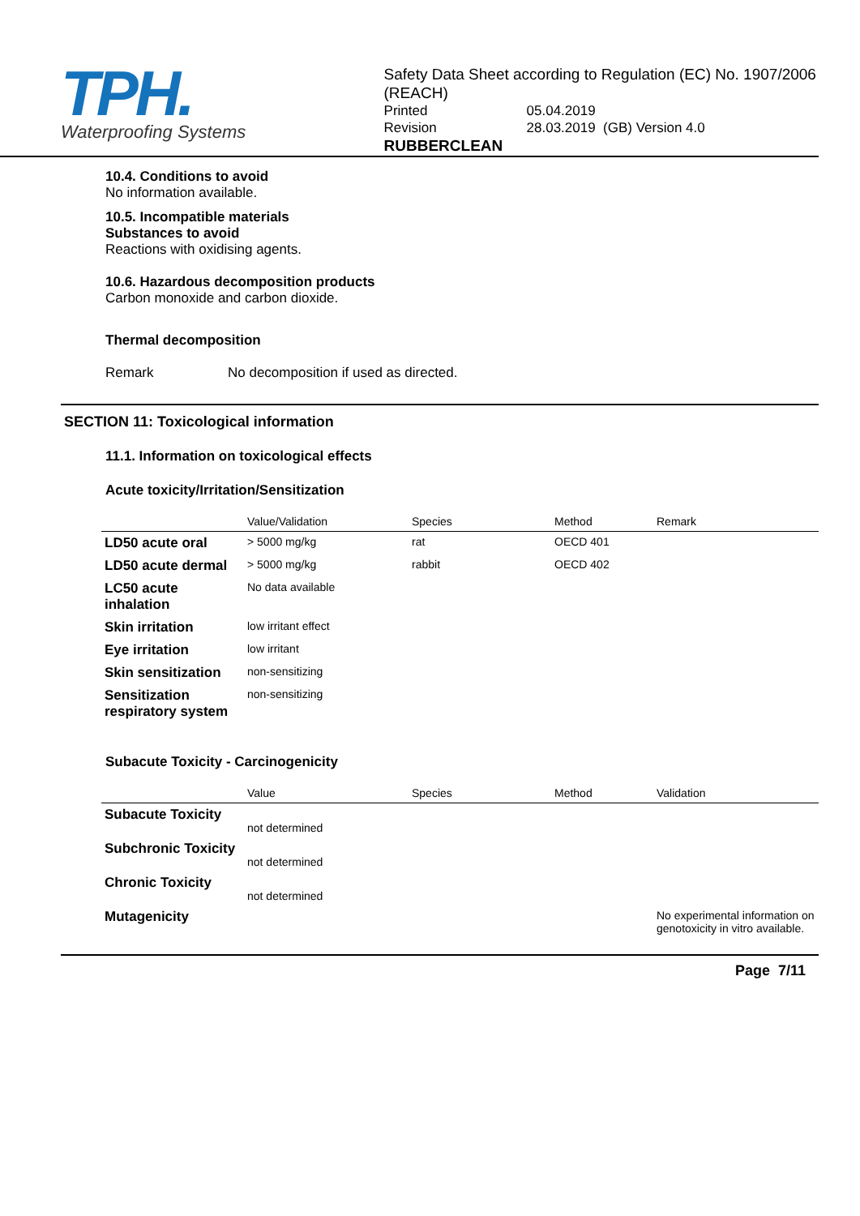TPH.
Waterproofing Systems
Safety Data Sheet according to Regulation (EC) No. 1907/2006 (REACH)
| Printed | 05.04.2019 |
| Revision | 28.03.2019 (GB) Version 4.0 |
RUBBERCLEAN
10.4. Conditions to avoid
No information available.
10.5. Incompatible materials
Substances to avoid
Reactions with oxidising agents.
10.6. Hazardous decomposition products
Carbon monoxide and carbon dioxide.
Thermal decomposition
Remark No decomposition if used as directed.
SECTION 11: Toxicological information
11.1. Information on toxicological effects
Acute toxicity/Irritation/Sensitization
| | Value/Validation | Species | Method | Remark |
| --- | --- | --- | --- | --- |
| LD50 acute oral | > 5000 mg/kg | rat | OECD 401 | |
| LD50 acute dermal | > 5000 mg/kg | rabbit | OECD 402 | |
| LC50 acute inhalation | No data available | | | |
| Skin irritation | low irritant effect | | | |
| Eye irritation | low irritant | | | |
| Skin sensitization | non-sensitizing | | | |
| Sensitization respiratory system | non-sensitizing | | | |
Subacute Toxicity - Carcinogenicity
| | Value | Species | Method | Validation |
| --- | --- | --- | --- | --- |
| Subacute Toxicity | not determined | | | |
| Subchronic Toxicity | not determined | | | |
| Chronic Toxicity | not determined | | | |
| Mutagenicity | | | | No experimental information on genotoxicity in vitro available. |
Page 7/11